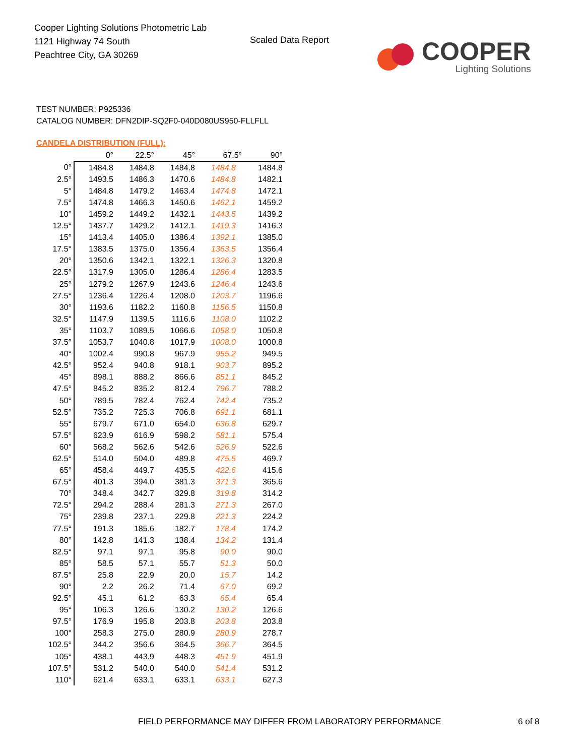Cooper Lighting Solutions Photometric Lab
1121 Highway 74 South
Peachtree City, GA 30269
Scaled Data Report
COOPER
Lighting Solutions
TEST NUMBER: P925336
CATALOG NUMBER: DFN2DIP-SQ2F0-040D080US950-FLLFLL
CANDELA DISTRIBUTION (FULL):
| | 0° | 22.5° | 45° | 67.5° | 90° |
| --- | --- | --- | --- | --- | --- |
| 0° | 1484.8 | 1484.8 | 1484.8 | 1484.8 | 1484.8 |
| 2.5° | 1493.5 | 1486.3 | 1470.6 | 1484.8 | 1482.1 |
| 5° | 1484.8 | 1479.2 | 1463.4 | 1474.8 | 1472.1 |
| 7.5° | 1474.8 | 1466.3 | 1450.6 | 1462.1 | 1459.2 |
| 10° | 1459.2 | 1449.2 | 1432.1 | 1443.5 | 1439.2 |
| 12.5° | 1437.7 | 1429.2 | 1412.1 | 1419.3 | 1416.3 |
| 15° | 1413.4 | 1405.0 | 1386.4 | 1392.1 | 1385.0 |
| 17.5° | 1383.5 | 1375.0 | 1356.4 | 1363.5 | 1356.4 |
| 20° | 1350.6 | 1342.1 | 1322.1 | 1326.3 | 1320.8 |
| 22.5° | 1317.9 | 1305.0 | 1286.4 | 1286.4 | 1283.5 |
| 25° | 1279.2 | 1267.9 | 1243.6 | 1246.4 | 1243.6 |
| 27.5° | 1236.4 | 1226.4 | 1208.0 | 1203.7 | 1196.6 |
| 30° | 1193.6 | 1182.2 | 1160.8 | 1156.5 | 1150.8 |
| 32.5° | 1147.9 | 1139.5 | 1116.6 | 1108.0 | 1102.2 |
| 35° | 1103.7 | 1089.5 | 1066.6 | 1058.0 | 1050.8 |
| 37.5° | 1053.7 | 1040.8 | 1017.9 | 1008.0 | 1000.8 |
| 40° | 1002.4 | 990.8 | 967.9 | 955.2 | 949.5 |
| 42.5° | 952.4 | 940.8 | 918.1 | 903.7 | 895.2 |
| 45° | 898.1 | 888.2 | 866.6 | 851.1 | 845.2 |
| 47.5° | 845.2 | 835.2 | 812.4 | 796.7 | 788.2 |
| 50° | 789.5 | 782.4 | 762.4 | 742.4 | 735.2 |
| 52.5° | 735.2 | 725.3 | 706.8 | 691.1 | 681.1 |
| 55° | 679.7 | 671.0 | 654.0 | 636.8 | 629.7 |
| 57.5° | 623.9 | 616.9 | 598.2 | 581.1 | 575.4 |
| 60° | 568.2 | 562.6 | 542.6 | 526.9 | 522.6 |
| 62.5° | 514.0 | 504.0 | 489.8 | 475.5 | 469.7 |
| 65° | 458.4 | 449.7 | 435.5 | 422.6 | 415.6 |
| 67.5° | 401.3 | 394.0 | 381.3 | 371.3 | 365.6 |
| 70° | 348.4 | 342.7 | 329.8 | 319.8 | 314.2 |
| 72.5° | 294.2 | 288.4 | 281.3 | 271.3 | 267.0 |
| 75° | 239.8 | 237.1 | 229.8 | 221.3 | 224.2 |
| 77.5° | 191.3 | 185.6 | 182.7 | 178.4 | 174.2 |
| 80° | 142.8 | 141.3 | 138.4 | 134.2 | 131.4 |
| 82.5° | 97.1 | 97.1 | 95.8 | 90.0 | 90.0 |
| 85° | 58.5 | 57.1 | 55.7 | 51.3 | 50.0 |
| 87.5° | 25.8 | 22.9 | 20.0 | 15.7 | 14.2 |
| 90° | 2.2 | 26.2 | 71.4 | 67.0 | 69.2 |
| 92.5° | 45.1 | 61.2 | 63.3 | 65.4 | 65.4 |
| 95° | 106.3 | 126.6 | 130.2 | 130.2 | 126.6 |
| 97.5° | 176.9 | 195.8 | 203.8 | 203.8 | 203.8 |
| 100° | 258.3 | 275.0 | 280.9 | 280.9 | 278.7 |
| 102.5° | 344.2 | 356.6 | 364.5 | 366.7 | 364.5 |
| 105° | 438.1 | 443.9 | 448.3 | 451.9 | 451.9 |
| 107.5° | 531.2 | 540.0 | 540.0 | 541.4 | 531.2 |
| 110° | 621.4 | 633.1 | 633.1 | 633.1 | 627.3 |
FIELD PERFORMANCE MAY DIFFER FROM LABORATORY PERFORMANCE
6 of 8